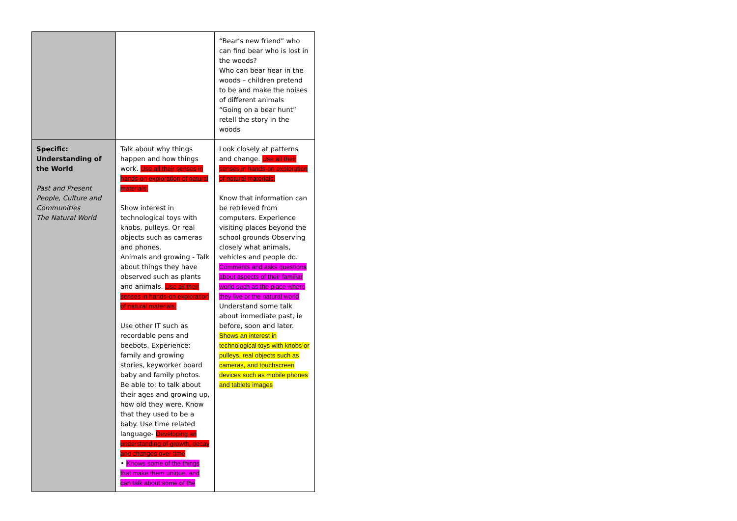| | | “Bear’s new friend” who can find bear who is lost in the woods? Who can bear hear in the woods – children pretend to be and make the noises of different animals “Going on a bear hunt” retell the story in the woods |
| Specific: Understanding of the World Past and Present People, Culture and Communities The Natural World | Talk about why things happen and how things work. Use all their senses in hands-on exploration of natural materials. Show interest in technological toys with knobs, pulleys. Or real objects such as cameras and phones. Animals and growing - Talk about things they have observed such as plants and animals. Use all their senses in hands-on exploration of natural materials. Use other IT such as recordable pens and beebots. Experience: family and growing stories, keyworker board baby and family photos. Be able to: to talk about their ages and growing up, how old they were. Know that they used to be a baby. Use time related language- Developing an understanding of growth, decay and changes over time • Knows some of the things that make them unique, and can talk about some of the | Look closely at patterns and change. Use all their senses in hands-on exploration of natural materials. Know that information can be retrieved from computers. Experience visiting places beyond the school grounds Observing closely what animals, vehicles and people do. Comments and asks questions about aspects of their familiar world such as the place where they live or the natural world Understand some talk about immediate past, ie before, soon and later. Shows an interest in technological toys with knobs or pulleys, real objects such as cameras, and touchscreen devices such as mobile phones and tablets images |